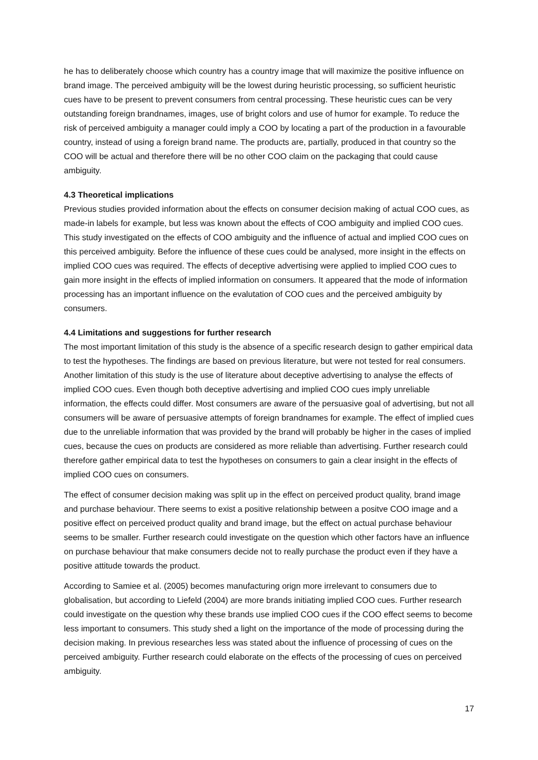he has to deliberately choose which country has a country image that will maximize the positive influence on brand image. The perceived ambiguity will be the lowest during heuristic processing, so sufficient heuristic cues have to be present to prevent consumers from central processing. These heuristic cues can be very outstanding foreign brandnames, images, use of bright colors and use of humor for example. To reduce the risk of perceived ambiguity a manager could imply a COO by locating a part of the production in a favourable country, instead of using a foreign brand name. The products are, partially, produced in that country so the COO will be actual and therefore there will be no other COO claim on the packaging that could cause ambiguity.
4.3 Theoretical implications
Previous studies provided information about the effects on consumer decision making of actual COO cues, as made-in labels for example, but less was known about the effects of COO ambiguity and implied COO cues. This study investigated on the effects of COO ambiguity and the influence of actual and implied COO cues on this perceived ambiguity. Before the influence of these cues could be analysed, more insight in the effects on implied COO cues was required. The effects of deceptive advertising were applied to implied COO cues to gain more insight in the effects of implied information on consumers. It appeared that the mode of information processing has an important influence on the evalutation of COO cues and the perceived ambiguity by consumers.
4.4 Limitations and suggestions for further research
The most important limitation of this study is the absence of a specific research design to gather empirical data to test the hypotheses. The findings are based on previous literature, but were not tested for real consumers. Another limitation of this study is the use of literature about deceptive advertising to analyse the effects of implied COO cues. Even though both deceptive advertising and implied COO cues imply unreliable information, the effects could differ. Most consumers are aware of the persuasive goal of advertising, but not all consumers will be aware of persuasive attempts of foreign brandnames for example. The effect of implied cues due to the unreliable information that was provided by the brand will probably be higher in the cases of implied cues, because the cues on products are considered as more reliable than advertising. Further research could therefore gather empirical data to test the hypotheses on consumers to gain a clear insight in the effects of implied COO cues on consumers.
The effect of consumer decision making was split up in the effect on perceived product quality, brand image and purchase behaviour. There seems to exist a positive relationship between a positve COO image and a positive effect on perceived product quality and brand image, but the effect on actual purchase behaviour seems to be smaller. Further research could investigate on the question which other factors have an influence on purchase behaviour that make consumers decide not to really purchase the product even if they have a positive attitude towards the product.
According to Samiee et al. (2005) becomes manufacturing orign more irrelevant to consumers due to globalisation, but according to Liefeld (2004) are more brands initiating implied COO cues. Further research could investigate on the question why these brands use implied COO cues if the COO effect seems to become less important to consumers. This study shed a light on the importance of the mode of processing during the decision making. In previous researches less was stated about the influence of processing of cues on the perceived ambiguity. Further research could elaborate on the effects of the processing of cues on perceived ambiguity.
17